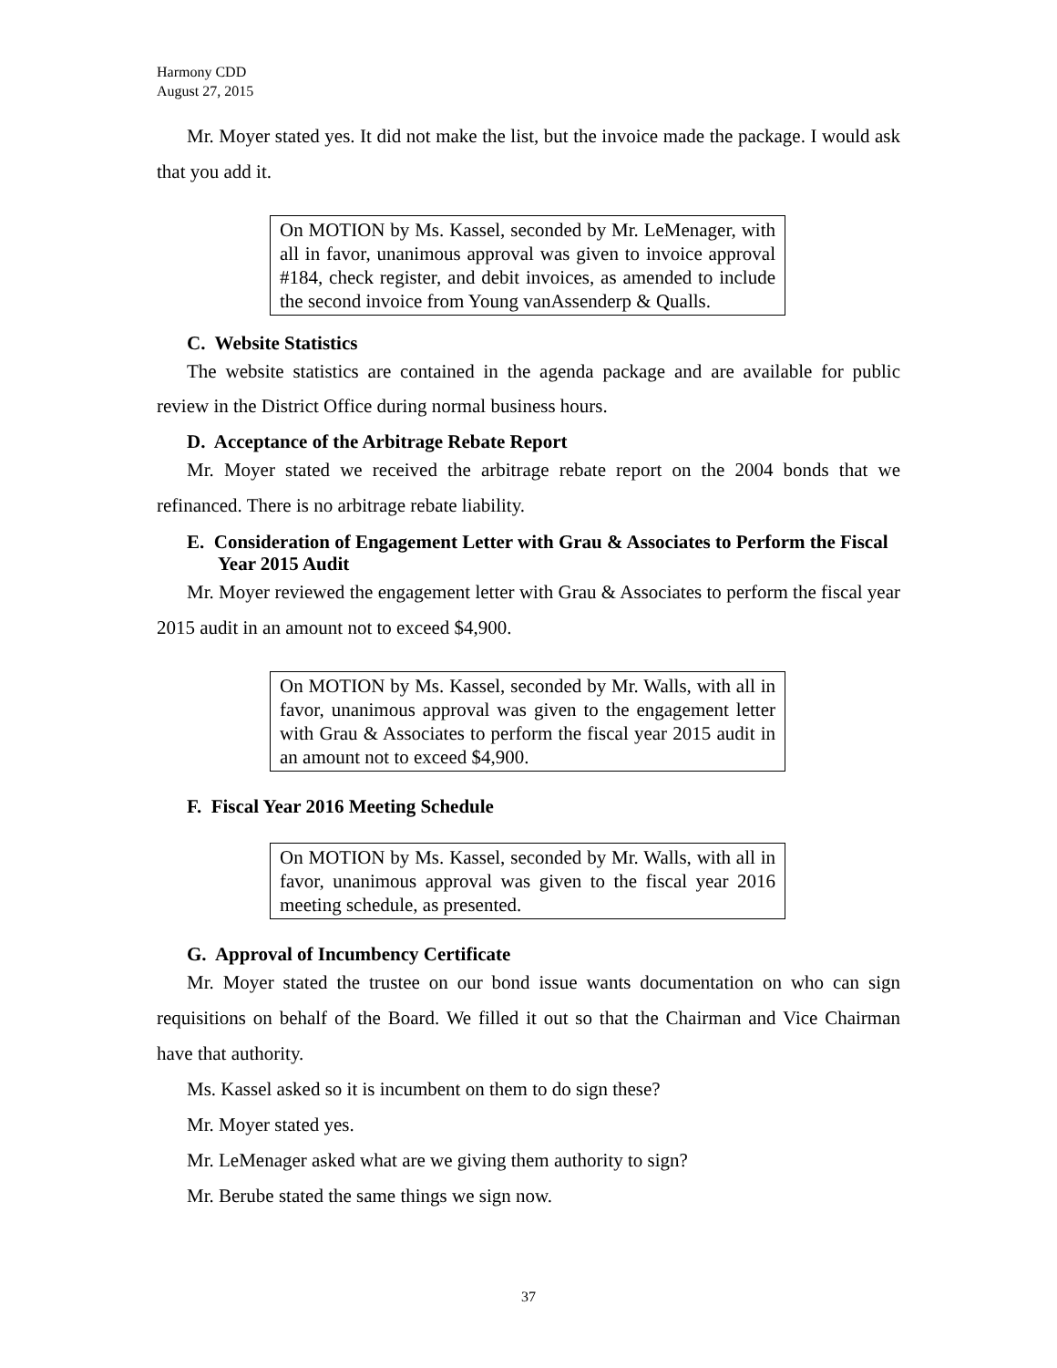Harmony CDD
August 27, 2015
Mr. Moyer stated yes. It did not make the list, but the invoice made the package. I would ask that you add it.
On MOTION by Ms. Kassel, seconded by Mr. LeMenager, with all in favor, unanimous approval was given to invoice approval #184, check register, and debit invoices, as amended to include the second invoice from Young vanAssenderp & Qualls.
C. Website Statistics
The website statistics are contained in the agenda package and are available for public review in the District Office during normal business hours.
D. Acceptance of the Arbitrage Rebate Report
Mr. Moyer stated we received the arbitrage rebate report on the 2004 bonds that we refinanced. There is no arbitrage rebate liability.
E. Consideration of Engagement Letter with Grau & Associates to Perform the Fiscal Year 2015 Audit
Mr. Moyer reviewed the engagement letter with Grau & Associates to perform the fiscal year 2015 audit in an amount not to exceed $4,900.
On MOTION by Ms. Kassel, seconded by Mr. Walls, with all in favor, unanimous approval was given to the engagement letter with Grau & Associates to perform the fiscal year 2015 audit in an amount not to exceed $4,900.
F. Fiscal Year 2016 Meeting Schedule
On MOTION by Ms. Kassel, seconded by Mr. Walls, with all in favor, unanimous approval was given to the fiscal year 2016 meeting schedule, as presented.
G. Approval of Incumbency Certificate
Mr. Moyer stated the trustee on our bond issue wants documentation on who can sign requisitions on behalf of the Board. We filled it out so that the Chairman and Vice Chairman have that authority.
Ms. Kassel asked so it is incumbent on them to do sign these?
Mr. Moyer stated yes.
Mr. LeMenager asked what are we giving them authority to sign?
Mr. Berube stated the same things we sign now.
37